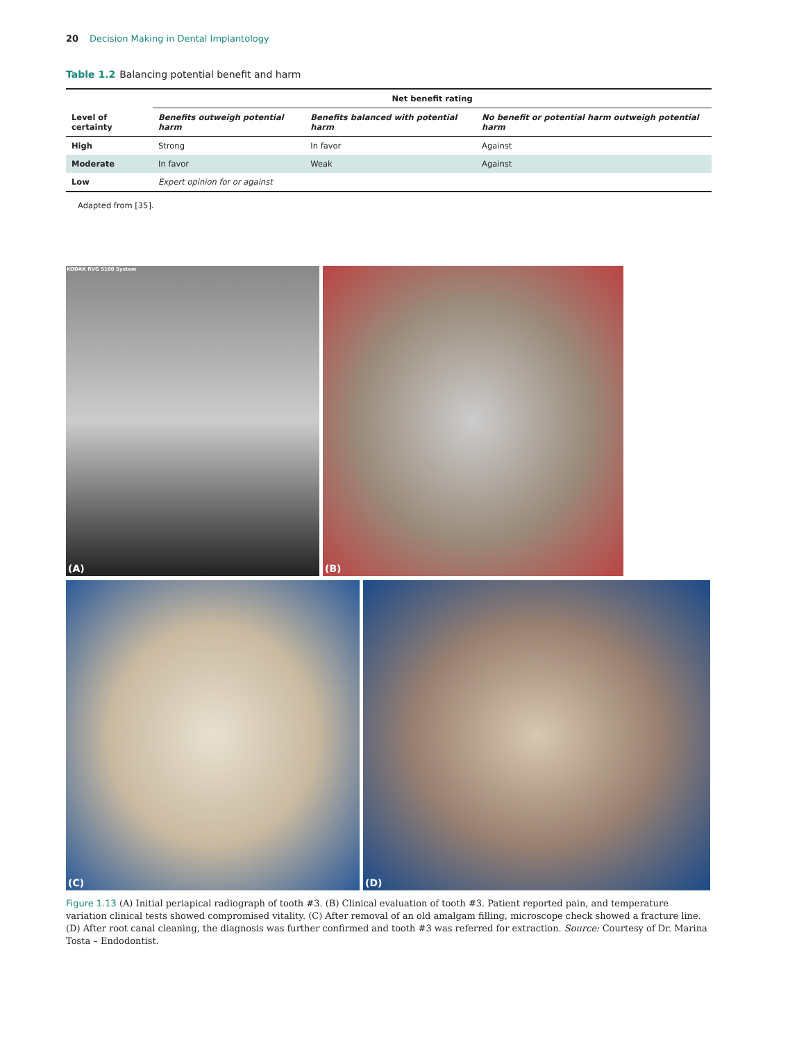20 Decision Making in Dental Implantology
Table 1.2 Balancing potential benefit and harm
| | Net benefit rating | | |
| --- | --- | --- | --- |
| Level of certainty | Benefits outweigh potential harm | Benefits balanced with potential harm | No benefit or potential harm outweigh potential harm |
| High | Strong | In favor | Against |
| Moderate | In favor | Weak | Against |
| Low | Expert opinion for or against | | |
Adapted from [35].
KODAK RVG 5100 System
(A)
(B)
(C)
(D)
Figure 1.13 (A) Initial periapical radiograph of tooth #3. (B) Clinical evaluation of tooth #3. Patient reported pain, and temperature variation clinical tests showed compromised vitality. (C) After removal of an old amalgam filling, microscope check showed a fracture line. (D) After root canal cleaning, the diagnosis was further confirmed and tooth #3 was referred for extraction. Source: Courtesy of Dr. Marina Tosta – Endodontist.